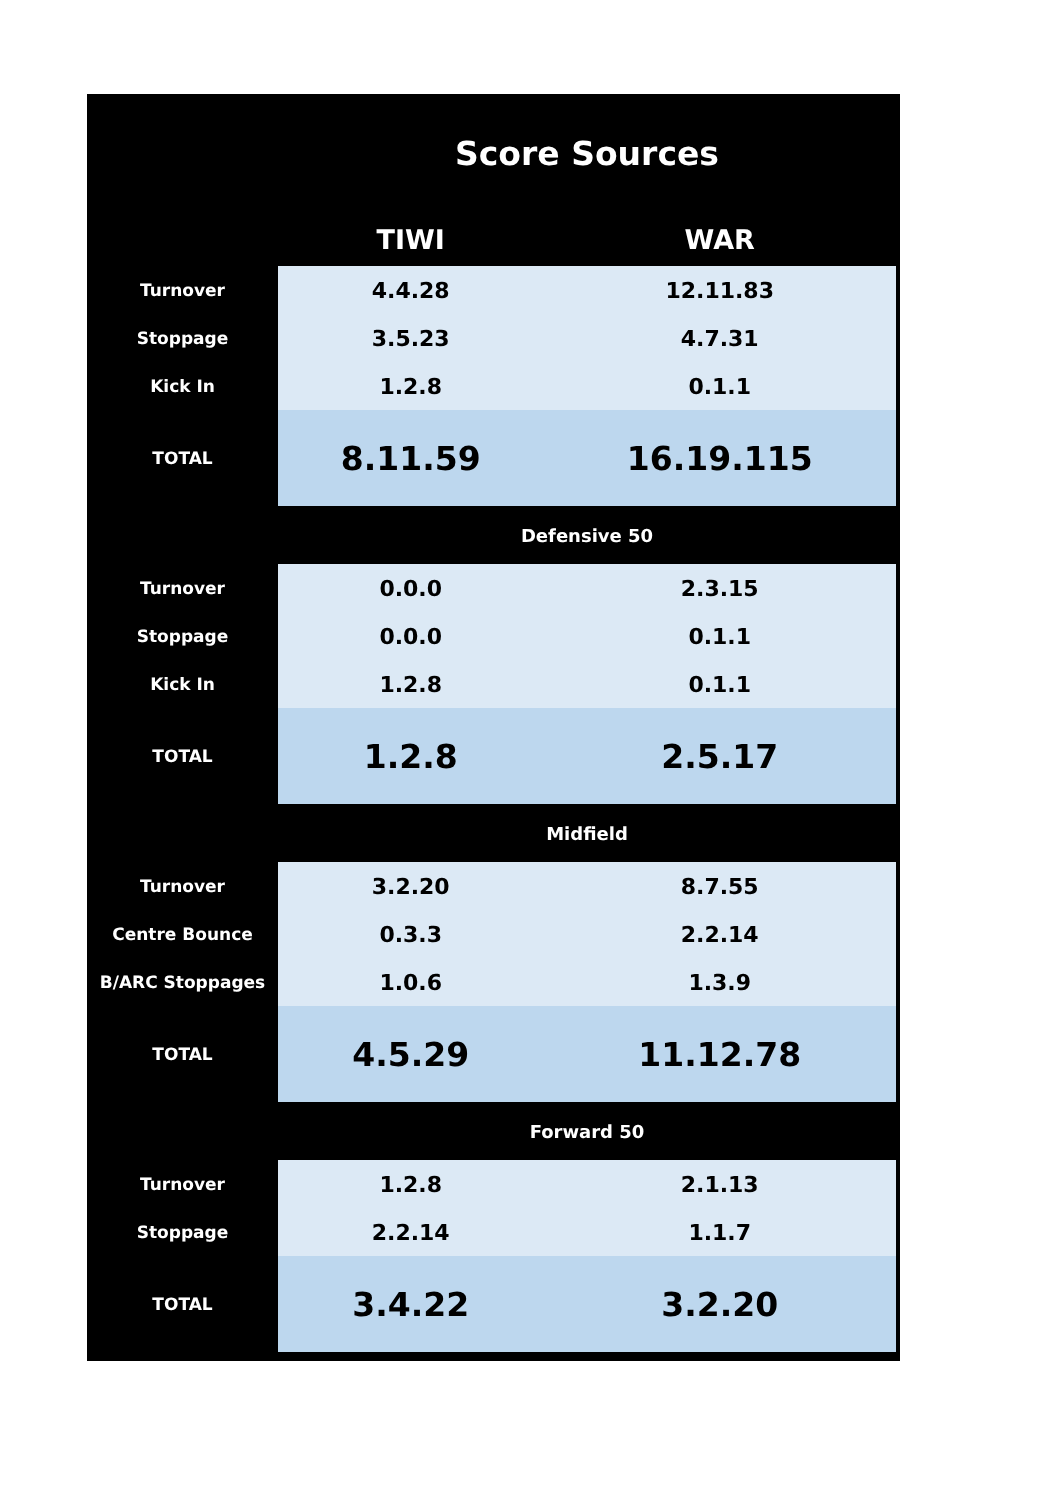| Score Sources | | |
| --- | --- | --- |
| | TIWI | WAR |
| Turnover | 4.4.28 | 12.11.83 |
| Stoppage | 3.5.23 | 4.7.31 |
| Kick In | 1.2.8 | 0.1.1 |
| TOTAL | 8.11.59 | 16.19.115 |
| | Defensive 50 | |
| Turnover | 0.0.0 | 2.3.15 |
| Stoppage | 0.0.0 | 0.1.1 |
| Kick In | 1.2.8 | 0.1.1 |
| TOTAL | 1.2.8 | 2.5.17 |
| | Midfield | |
| Turnover | 3.2.20 | 8.7.55 |
| Centre Bounce | 0.3.3 | 2.2.14 |
| B/ARC Stoppages | 1.0.6 | 1.3.9 |
| TOTAL | 4.5.29 | 11.12.78 |
| | Forward 50 | |
| Turnover | 1.2.8 | 2.1.13 |
| Stoppage | 2.2.14 | 1.1.7 |
| TOTAL | 3.4.22 | 3.2.20 |